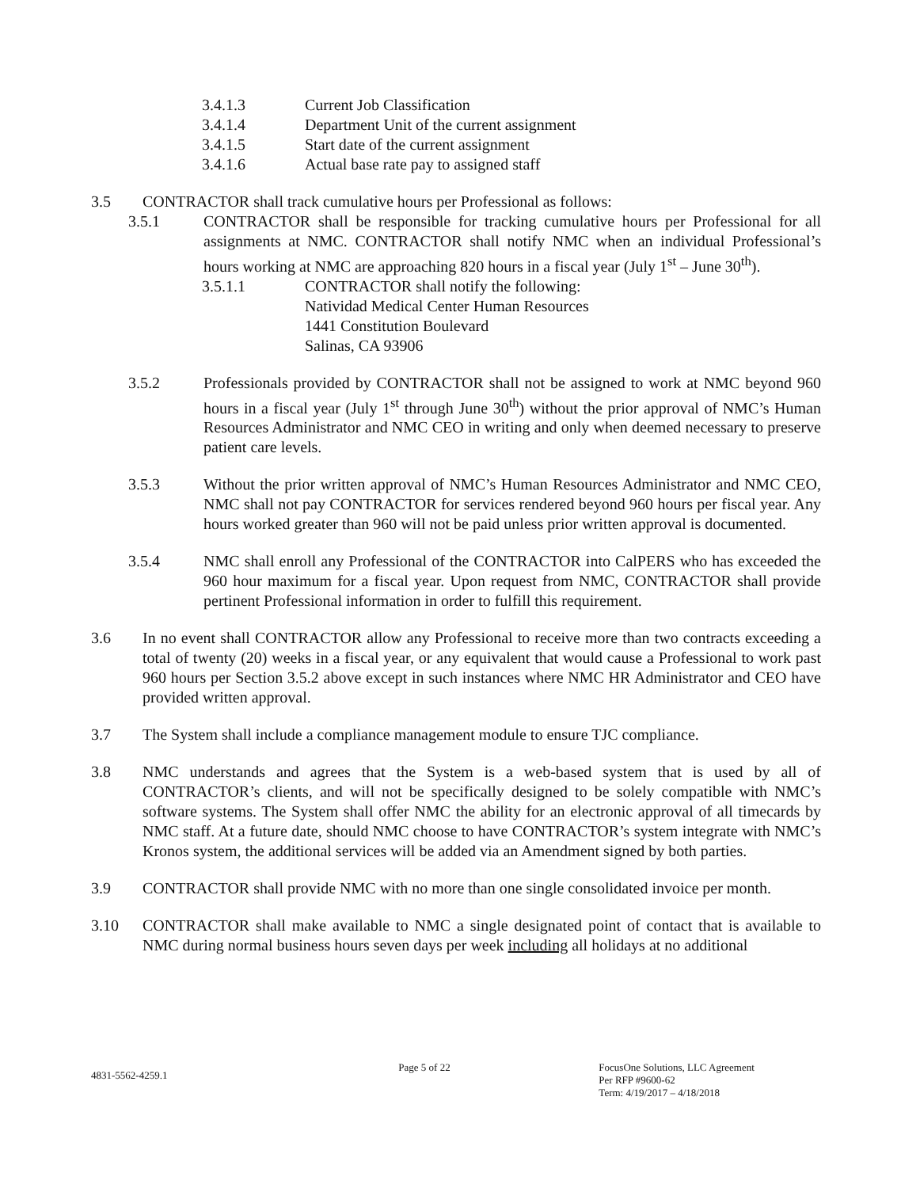3.4.1.3 Current Job Classification
3.4.1.4 Department Unit of the current assignment
3.4.1.5 Start date of the current assignment
3.4.1.6 Actual base rate pay to assigned staff
3.5 CONTRACTOR shall track cumulative hours per Professional as follows:
3.5.1 CONTRACTOR shall be responsible for tracking cumulative hours per Professional for all assignments at NMC. CONTRACTOR shall notify NMC when an individual Professional’s hours working at NMC are approaching 820 hours in a fiscal year (July 1<sup>st</sup> – June 30<sup>th</sup>).
3.5.1.1 CONTRACTOR shall notify the following:
Natividad Medical Center Human Resources
1441 Constitution Boulevard
Salinas, CA 93906
3.5.2 Professionals provided by CONTRACTOR shall not be assigned to work at NMC beyond 960 hours in a fiscal year (July 1<sup>st</sup> through June 30<sup>th</sup>) without the prior approval of NMC’s Human Resources Administrator and NMC CEO in writing and only when deemed necessary to preserve patient care levels.
3.5.3 Without the prior written approval of NMC’s Human Resources Administrator and NMC CEO, NMC shall not pay CONTRACTOR for services rendered beyond 960 hours per fiscal year. Any hours worked greater than 960 will not be paid unless prior written approval is documented.
3.5.4 NMC shall enroll any Professional of the CONTRACTOR into CalPERS who has exceeded the 960 hour maximum for a fiscal year. Upon request from NMC, CONTRACTOR shall provide pertinent Professional information in order to fulfill this requirement.
3.6 In no event shall CONTRACTOR allow any Professional to receive more than two contracts exceeding a total of twenty (20) weeks in a fiscal year, or any equivalent that would cause a Professional to work past 960 hours per Section 3.5.2 above except in such instances where NMC HR Administrator and CEO have provided written approval.
3.7 The System shall include a compliance management module to ensure TJC compliance.
3.8 NMC understands and agrees that the System is a web-based system that is used by all of CONTRACTOR’s clients, and will not be specifically designed to be solely compatible with NMC’s software systems. The System shall offer NMC the ability for an electronic approval of all timecards by NMC staff. At a future date, should NMC choose to have CONTRACTOR’s system integrate with NMC’s Kronos system, the additional services will be added via an Amendment signed by both parties.
3.9 CONTRACTOR shall provide NMC with no more than one single consolidated invoice per month.
3.10 CONTRACTOR shall make available to NMC a single designated point of contact that is available to NMC during normal business hours seven days per week including all holidays at no additional
4831-5562-4259.1
Page 5 of 22 FocusOne Solutions, LLC Agreement
Per RFP #9600-62
Term: 4/19/2017 – 4/18/2018